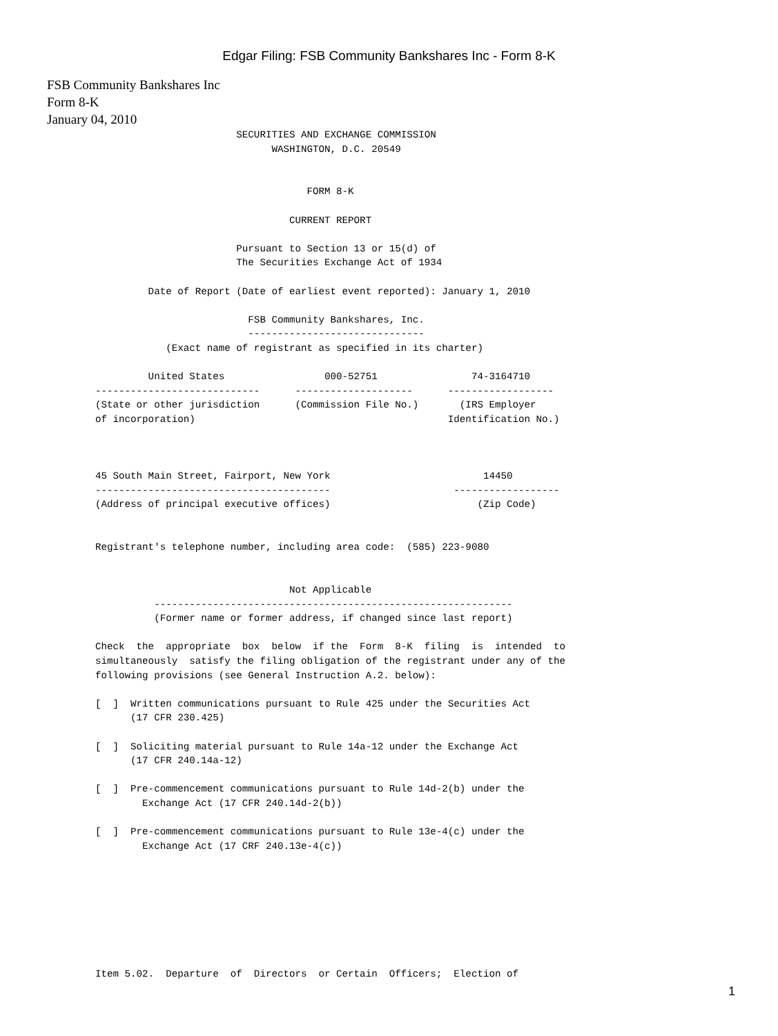Edgar Filing: FSB Community Bankshares Inc - Form 8-K
FSB Community Bankshares Inc
Form 8-K
January 04, 2010
                        SECURITIES AND EXCHANGE COMMISSION
                              WASHINGTON, D.C. 20549


                                    FORM 8-K

                                 CURRENT REPORT

                        Pursuant to Section 13 or 15(d) of
                        The Securities Exchange Act of 1934

         Date of Report (Date of earliest event reported): January 1, 2010

                          FSB Community Bankshares, Inc.
                          ------------------------------
            (Exact name of registrant as specified in its charter)

         United States                 000-52751                74-3164710
----------------------------      --------------------      ------------------
(State or other jurisdiction      (Commission File No.)       (IRS Employer
of incorporation)                                           Identification No.)



45 South Main Street, Fairport, New York                          14450
----------------------------------------                     ------------------
(Address of principal executive offices)                         (Zip Code)


Registrant's telephone number, including area code:  (585) 223-9080


                                 Not Applicable
          -------------------------------------------------------------
          (Former name or former address, if changed since last report)

Check  the  appropriate  box  below  if the  Form  8-K  filing  is  intended  to
simultaneously  satisfy the filing obligation of the registrant under any of the
following provisions (see General Instruction A.2. below):

[  ]  Written communications pursuant to Rule 425 under the Securities Act
      (17 CFR 230.425)

[  ]  Soliciting material pursuant to Rule 14a-12 under the Exchange Act
      (17 CFR 240.14a-12)

[  ]  Pre-commencement communications pursuant to Rule 14d-2(b) under the
        Exchange Act (17 CFR 240.14d-2(b))

[  ]  Pre-commencement communications pursuant to Rule 13e-4(c) under the
        Exchange Act (17 CRF 240.13e-4(c))








Item 5.02.  Departure  of  Directors  or Certain  Officers;  Election of
1